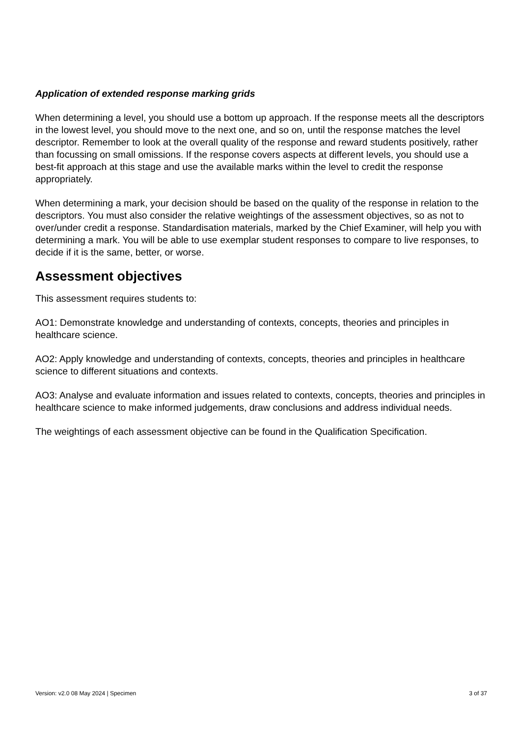Application of extended response marking grids
When determining a level, you should use a bottom up approach. If the response meets all the descriptors in the lowest level, you should move to the next one, and so on, until the response matches the level descriptor. Remember to look at the overall quality of the response and reward students positively, rather than focussing on small omissions. If the response covers aspects at different levels, you should use a best-fit approach at this stage and use the available marks within the level to credit the response appropriately.
When determining a mark, your decision should be based on the quality of the response in relation to the descriptors. You must also consider the relative weightings of the assessment objectives, so as not to over/under credit a response. Standardisation materials, marked by the Chief Examiner, will help you with determining a mark. You will be able to use exemplar student responses to compare to live responses, to decide if it is the same, better, or worse.
Assessment objectives
This assessment requires students to:
AO1: Demonstrate knowledge and understanding of contexts, concepts, theories and principles in healthcare science.
AO2: Apply knowledge and understanding of contexts, concepts, theories and principles in healthcare science to different situations and contexts.
AO3: Analyse and evaluate information and issues related to contexts, concepts, theories and principles in healthcare science to make informed judgements, draw conclusions and address individual needs.
The weightings of each assessment objective can be found in the Qualification Specification.
Version: v2.0 08 May 2024 | Specimen 3 of 37